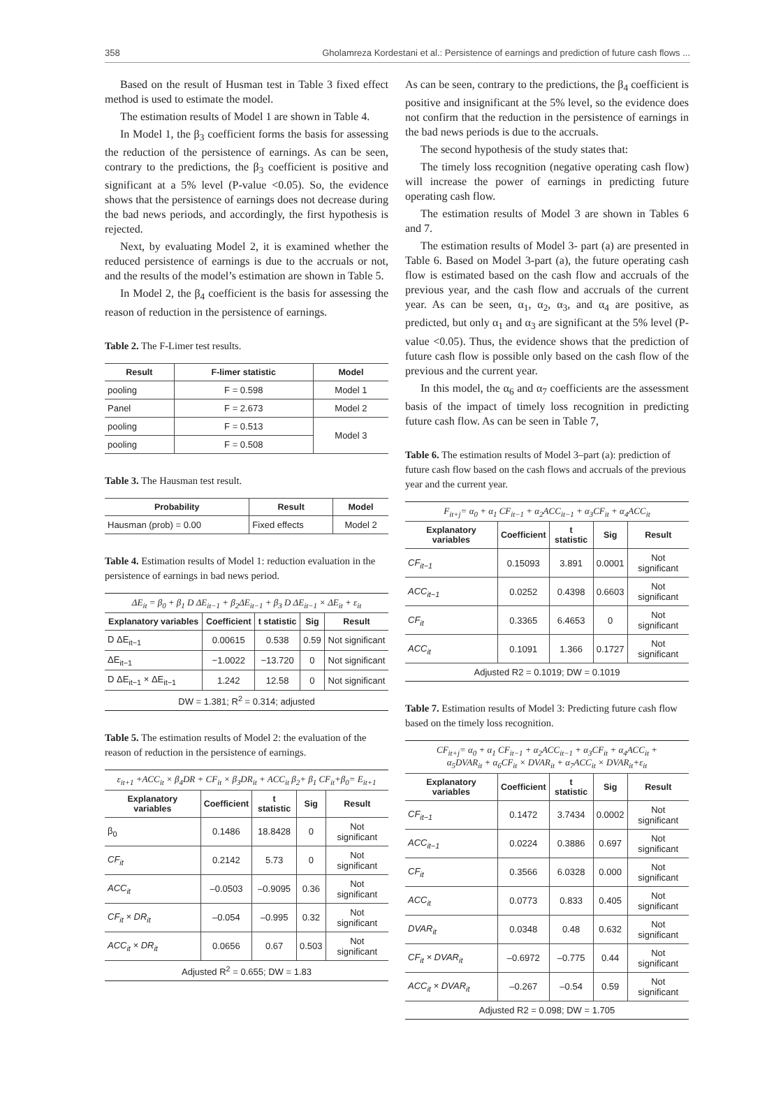358 Gholamreza Kordestani et al.: Persistence of earnings and prediction of future cash flows ...
Based on the result of Husman test in Table 3 fixed effect method is used to estimate the model.
The estimation results of Model 1 are shown in Table 4.
In Model 1, the β<sub>3</sub> coefficient forms the basis for assessing the reduction of the persistence of earnings. As can be seen, contrary to the predictions, the β<sub>3</sub> coefficient is positive and significant at a 5% level (P-value <0.05). So, the evidence shows that the persistence of earnings does not decrease during the bad news periods, and accordingly, the first hypothesis is rejected.
Next, by evaluating Model 2, it is examined whether the reduced persistence of earnings is due to the accruals or not, and the results of the model’s estimation are shown in Table 5.
In Model 2, the β<sub>4</sub> coefficient is the basis for assessing the reason of reduction in the persistence of earnings.
Table 2. The F-Limer test results.
| Result | F-limer statistic | Model |
| --- | --- | --- |
| pooling | F = 0.598 | Model 1 |
| Panel | F = 2.673 | Model 2 |
| pooling | F = 0.513 | Model 3 |
| pooling | F = 0.508 | |
Table 3. The Hausman test result.
| Probability | Result | Model |
| --- | --- | --- |
| Hausman (prob) = 0.00 | Fixed effects | Model 2 |
Table 4. Estimation results of Model 1: reduction evaluation in the persistence of earnings in bad news period.
| ΔE<sub>it</sub> = β<sub>0</sub> + β<sub>1</sub> D ΔE<sub>it−1</sub> + β<sub>2</sub>ΔE<sub>it−1</sub> + β<sub>3</sub> D ΔE<sub>it−1</sub> × ΔE<sub>it</sub> + ε<sub>it</sub> | | | | |
| Explanatory variables | Coefficient | t statistic | Sig | Result |
| D ΔE<sub>it−1</sub> | 0.00615 | 0.538 | 0.59 | Not significant |
| ΔE<sub>it−1</sub> | −1.0022 | −13.720 | 0 | Not significant |
| D ΔE<sub>it−1</sub> × ΔE<sub>it−1</sub> | 1.242 | 12.58 | 0 | Not significant |
| DW = 1.381; R<sup>2</sup> = 0.314; adjusted | | | | |
Table 5. The estimation results of Model 2: the evaluation of the reason of reduction in the persistence of earnings.
| ε<sub>it+1</sub> +ACC<sub>it</sub> × β<sub>4</sub>DR + CF<sub>it</sub> × β<sub>3</sub>DR<sub>it</sub> + ACC<sub>it</sub> β<sub>2</sub>+ β<sub>1</sub> CF<sub>it</sub>+β<sub>0</sub>= E<sub>it+1</sub> | | | | |
| Explanatory variables | Coefficient | t statistic | Sig | Result |
| β<sub>0</sub> | 0.1486 | 18.8428 | 0 | Not significant |
| CF<sub>it</sub> | 0.2142 | 5.73 | 0 | Not significant |
| ACC<sub>it</sub> | –0.0503 | –0.9095 | 0.36 | Not significant |
| CF<sub>it</sub> × DR<sub>it</sub> | –0.054 | –0.995 | 0.32 | Not significant |
| ACC<sub>it</sub> × DR<sub>it</sub> | 0.0656 | 0.67 | 0.503 | Not significant |
| Adjusted R<sup>2</sup> = 0.655; DW = 1.83 | | | | |
As can be seen, contrary to the predictions, the β<sub>4</sub> coefficient is positive and insignificant at the 5% level, so the evidence does not confirm that the reduction in the persistence of earnings in the bad news periods is due to the accruals.
The second hypothesis of the study states that:
The timely loss recognition (negative operating cash flow) will increase the power of earnings in predicting future operating cash flow.
The estimation results of Model 3 are shown in Tables 6 and 7.
The estimation results of Model 3- part (a) are presented in Table 6. Based on Model 3-part (a), the future operating cash flow is estimated based on the cash flow and accruals of the previous year, and the cash flow and accruals of the current year. As can be seen, α<sub>1</sub>, α<sub>2</sub>, α<sub>3</sub>, and α<sub>4</sub> are positive, as predicted, but only α<sub>1</sub> and α<sub>3</sub> are significant at the 5% level (P-value <0.05). Thus, the evidence shows that the prediction of future cash flow is possible only based on the cash flow of the previous and the current year.
In this model, the α<sub>6</sub> and α<sub>7</sub> coefficients are the assessment basis of the impact of timely loss recognition in predicting future cash flow. As can be seen in Table 7,
Table 6. The estimation results of Model 3–part (a): prediction of future cash flow based on the cash flows and accruals of the previous year and the current year.
| F<sub>it+j</sub>= α<sub>0</sub> + α<sub>1</sub> CF<sub>it−1</sub> + α<sub>2</sub>ACC<sub>it−1</sub> + α<sub>3</sub>CF<sub>it</sub> + α<sub>4</sub>ACC<sub>it</sub> | | | | |
| Explanatory variables | Coefficient | t statistic | Sig | Result |
| CF<sub>it−1</sub> | 0.15093 | 3.891 | 0.0001 | Not significant |
| ACC<sub>it−1</sub> | 0.0252 | 0.4398 | 0.6603 | Not significant |
| CF<sub>it</sub> | 0.3365 | 6.4653 | 0 | Not significant |
| ACC<sub>it</sub> | 0.1091 | 1.366 | 0.1727 | Not significant |
| Adjusted R2 = 0.1019; DW = 0.1019 | | | | |
Table 7. Estimation results of Model 3: Predicting future cash flow based on the timely loss recognition.
| CF<sub>it+j</sub>= α<sub>0</sub> + α<sub>1</sub> CF<sub>it−1</sub> + α<sub>2</sub>ACC<sub>it−1</sub> + α<sub>3</sub>CF<sub>it</sub> + α<sub>4</sub>ACC<sub>it</sub> + α<sub>5</sub>DVAR<sub>it</sub> + α<sub>6</sub>CF<sub>it</sub> × DVAR<sub>it</sub> + α<sub>7</sub>ACC<sub>it</sub> × DVAR<sub>it</sub>+ε<sub>it</sub> | | | | |
| Explanatory variables | Coefficient | t statistic | Sig | Result |
| CF<sub>it−1</sub> | 0.1472 | 3.7434 | 0.0002 | Not significant |
| ACC<sub>it−1</sub> | 0.0224 | 0.3886 | 0.697 | Not significant |
| CF<sub>it</sub> | 0.3566 | 6.0328 | 0.000 | Not significant |
| ACC<sub>it</sub> | 0.0773 | 0.833 | 0.405 | Not significant |
| DVAR<sub>it</sub> | 0.0348 | 0.48 | 0.632 | Not significant |
| CF<sub>it</sub> × DVAR<sub>it</sub> | –0.6972 | –0.775 | 0.44 | Not significant |
| ACC<sub>it</sub> × DVAR<sub>it</sub> | –0.267 | –0.54 | 0.59 | Not significant |
| Adjusted R2 = 0.098; DW = 1.705 | | | | |